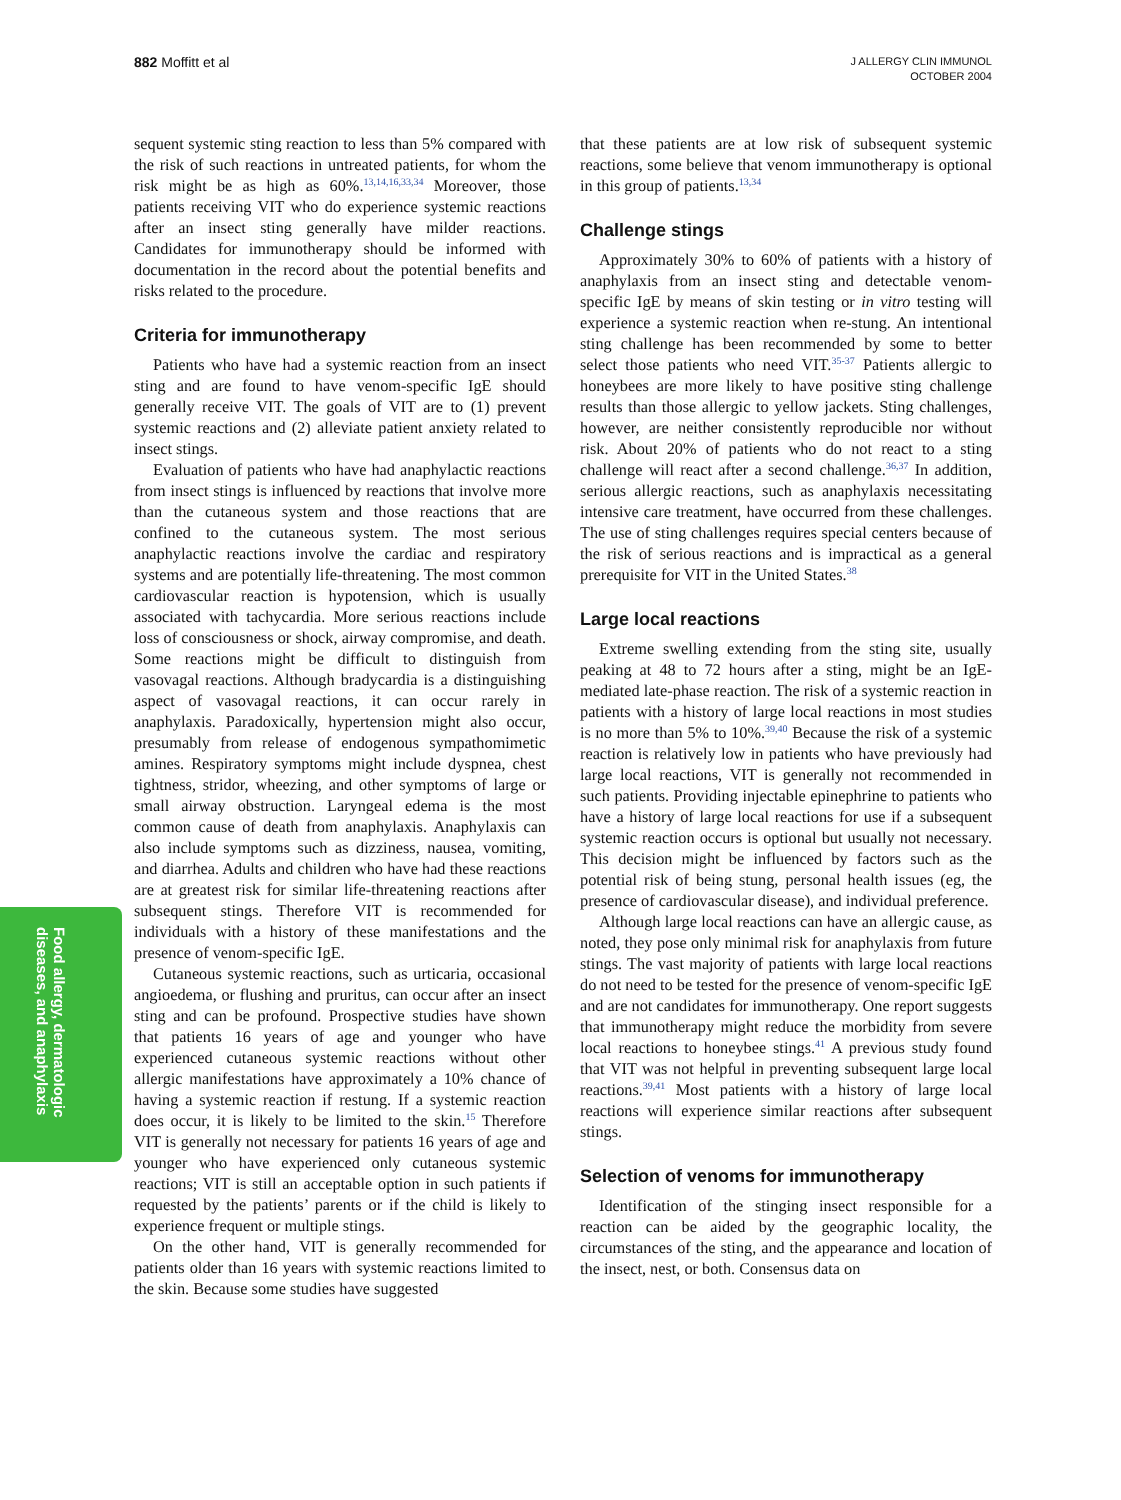882 Moffitt et al
J ALLERGY CLIN IMMUNOL
OCTOBER 2004
Food allergy, dermatologic
diseases, and anaphylaxis
sequent systemic sting reaction to less than 5% compared with the risk of such reactions in untreated patients, for whom the risk might be as high as 60%.<sup>13,14,16,33,34</sup> Moreover, those patients receiving VIT who do experience systemic reactions after an insect sting generally have milder reactions. Candidates for immunotherapy should be informed with documentation in the record about the potential benefits and risks related to the procedure.
Criteria for immunotherapy
Patients who have had a systemic reaction from an insect sting and are found to have venom-specific IgE should generally receive VIT. The goals of VIT are to (1) prevent systemic reactions and (2) alleviate patient anxiety related to insect stings.
Evaluation of patients who have had anaphylactic reactions from insect stings is influenced by reactions that involve more than the cutaneous system and those reactions that are confined to the cutaneous system. The most serious anaphylactic reactions involve the cardiac and respiratory systems and are potentially life-threatening. The most common cardiovascular reaction is hypotension, which is usually associated with tachycardia. More serious reactions include loss of consciousness or shock, airway compromise, and death. Some reactions might be difficult to distinguish from vasovagal reactions. Although bradycardia is a distinguishing aspect of vasovagal reactions, it can occur rarely in anaphylaxis. Paradoxically, hypertension might also occur, presumably from release of endogenous sympathomimetic amines. Respiratory symptoms might include dyspnea, chest tightness, stridor, wheezing, and other symptoms of large or small airway obstruction. Laryngeal edema is the most common cause of death from anaphylaxis. Anaphylaxis can also include symptoms such as dizziness, nausea, vomiting, and diarrhea. Adults and children who have had these reactions are at greatest risk for similar life-threatening reactions after subsequent stings. Therefore VIT is recommended for individuals with a history of these manifestations and the presence of venom-specific IgE.
Cutaneous systemic reactions, such as urticaria, occasional angioedema, or flushing and pruritus, can occur after an insect sting and can be profound. Prospective studies have shown that patients 16 years of age and younger who have experienced cutaneous systemic reactions without other allergic manifestations have approximately a 10% chance of having a systemic reaction if restung. If a systemic reaction does occur, it is likely to be limited to the skin.<sup>15</sup> Therefore VIT is generally not necessary for patients 16 years of age and younger who have experienced only cutaneous systemic reactions; VIT is still an acceptable option in such patients if requested by the patients’ parents or if the child is likely to experience frequent or multiple stings.
On the other hand, VIT is generally recommended for patients older than 16 years with systemic reactions limited to the skin. Because some studies have suggested
that these patients are at low risk of subsequent systemic reactions, some believe that venom immunotherapy is optional in this group of patients.<sup>13,34</sup>
Challenge stings
Approximately 30% to 60% of patients with a history of anaphylaxis from an insect sting and detectable venom-specific IgE by means of skin testing or in vitro testing will experience a systemic reaction when re-stung. An intentional sting challenge has been recommended by some to better select those patients who need VIT.<sup>35-37</sup> Patients allergic to honeybees are more likely to have positive sting challenge results than those allergic to yellow jackets. Sting challenges, however, are neither consistently reproducible nor without risk. About 20% of patients who do not react to a sting challenge will react after a second challenge.<sup>36,37</sup> In addition, serious allergic reactions, such as anaphylaxis necessitating intensive care treatment, have occurred from these challenges. The use of sting challenges requires special centers because of the risk of serious reactions and is impractical as a general prerequisite for VIT in the United States.<sup>38</sup>
Large local reactions
Extreme swelling extending from the sting site, usually peaking at 48 to 72 hours after a sting, might be an IgE-mediated late-phase reaction. The risk of a systemic reaction in patients with a history of large local reactions in most studies is no more than 5% to 10%.<sup>39,40</sup> Because the risk of a systemic reaction is relatively low in patients who have previously had large local reactions, VIT is generally not recommended in such patients. Providing injectable epinephrine to patients who have a history of large local reactions for use if a subsequent systemic reaction occurs is optional but usually not necessary. This decision might be influenced by factors such as the potential risk of being stung, personal health issues (eg, the presence of cardiovascular disease), and individual preference.
Although large local reactions can have an allergic cause, as noted, they pose only minimal risk for anaphylaxis from future stings. The vast majority of patients with large local reactions do not need to be tested for the presence of venom-specific IgE and are not candidates for immunotherapy. One report suggests that immunotherapy might reduce the morbidity from severe local reactions to honeybee stings.<sup>41</sup> A previous study found that VIT was not helpful in preventing subsequent large local reactions.<sup>39,41</sup> Most patients with a history of large local reactions will experience similar reactions after subsequent stings.
Selection of venoms for immunotherapy
Identification of the stinging insect responsible for a reaction can be aided by the geographic locality, the circumstances of the sting, and the appearance and location of the insect, nest, or both. Consensus data on